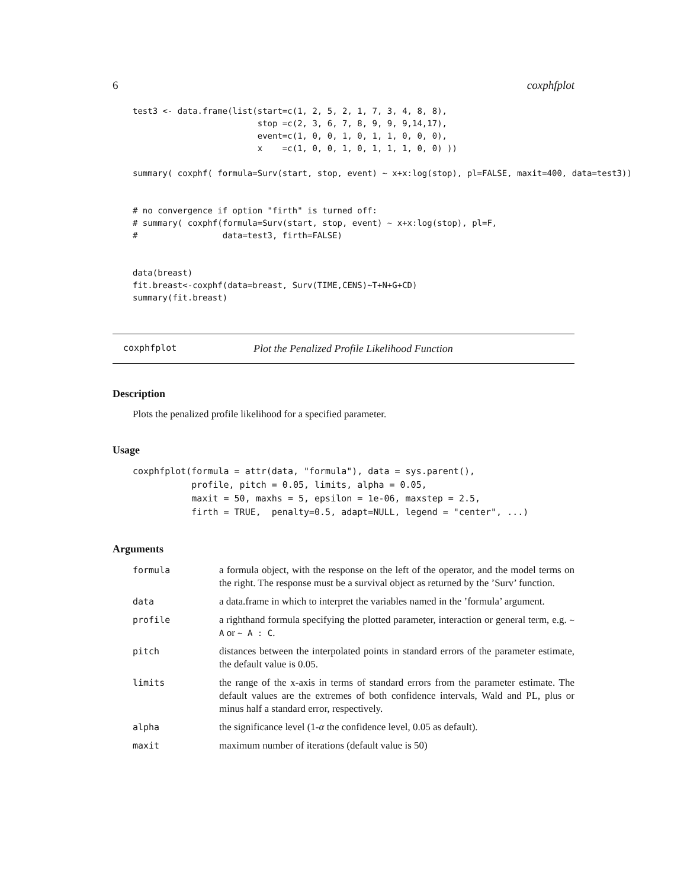6 coxphfplot
test3 <- data.frame(list(start=c(1, 2, 5, 2, 1, 7, 3, 4, 8, 8),
                         stop =c(2, 3, 6, 7, 8, 9, 9, 9,14,17),
                         event=c(1, 0, 0, 1, 0, 1, 1, 0, 0, 0),
                         x    =c(1, 0, 0, 1, 0, 1, 1, 1, 0, 0) ))

summary( coxphf( formula=Surv(start, stop, event) ~ x+x:log(stop), pl=FALSE, maxit=400, data=test3))


# no convergence if option "firth" is turned off:
# summary( coxphf(formula=Surv(start, stop, event) ~ x+x:log(stop), pl=F,
#                 data=test3, firth=FALSE)


data(breast)
fit.breast<-coxphf(data=breast, Surv(TIME,CENS)~T+N+G+CD)
summary(fit.breast)
coxphfplot Plot the Penalized Profile Likelihood Function
Description
Plots the penalized profile likelihood for a specified parameter.
Usage
coxphfplot(formula = attr(data, "formula"), data = sys.parent(),
           profile, pitch = 0.05, limits, alpha = 0.05,
           maxit = 50, maxhs = 5, epsilon = 1e-06, maxstep = 2.5,
           firth = TRUE,  penalty=0.5, adapt=NULL, legend = "center", ...)
Arguments
| formula | a formula object, with the response on the left of the operator, and the model terms on the right. The response must be a survival object as returned by the ’Surv’ function. |
| data | a data.frame in which to interpret the variables named in the ’formula’ argument. |
| profile | a righthand formula specifying the plotted parameter, interaction or general term, e.g. ~ A or ~ A : C . |
| pitch | distances between the interpolated points in standard errors of the parameter estimate, the default value is 0.05. |
| limits | the range of the x-axis in terms of standard errors from the parameter estimate. The default values are the extremes of both confidence intervals, Wald and PL, plus or minus half a standard error, respectively. |
| alpha | the significance level (1- α the confidence level, 0.05 as default). |
| maxit | maximum number of iterations (default value is 50) |